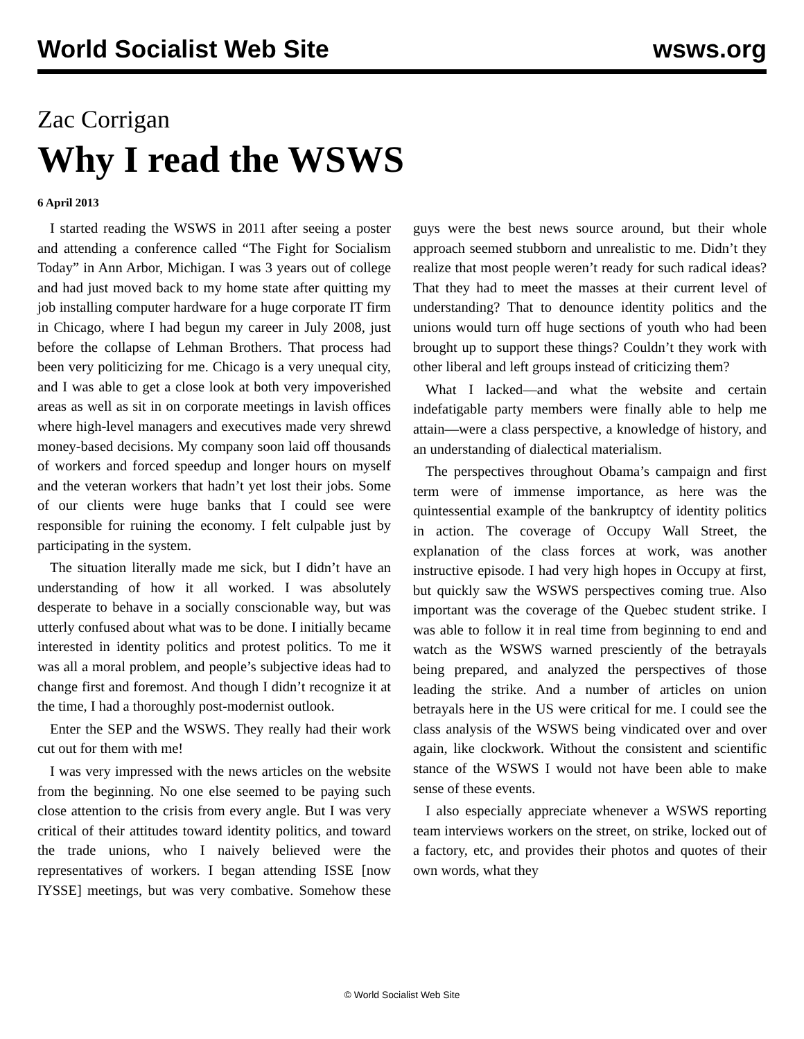World Socialist Web Site wsws.org
Zac Corrigan
Why I read the WSWS
6 April 2013
I started reading the WSWS in 2011 after seeing a poster and attending a conference called “The Fight for Socialism Today” in Ann Arbor, Michigan. I was 3 years out of college and had just moved back to my home state after quitting my job installing computer hardware for a huge corporate IT firm in Chicago, where I had begun my career in July 2008, just before the collapse of Lehman Brothers. That process had been very politicizing for me. Chicago is a very unequal city, and I was able to get a close look at both very impoverished areas as well as sit in on corporate meetings in lavish offices where high-level managers and executives made very shrewd money-based decisions. My company soon laid off thousands of workers and forced speedup and longer hours on myself and the veteran workers that hadn’t yet lost their jobs. Some of our clients were huge banks that I could see were responsible for ruining the economy. I felt culpable just by participating in the system.
The situation literally made me sick, but I didn’t have an understanding of how it all worked. I was absolutely desperate to behave in a socially conscionable way, but was utterly confused about what was to be done. I initially became interested in identity politics and protest politics. To me it was all a moral problem, and people’s subjective ideas had to change first and foremost. And though I didn’t recognize it at the time, I had a thoroughly post-modernist outlook.
Enter the SEP and the WSWS. They really had their work cut out for them with me!
I was very impressed with the news articles on the website from the beginning. No one else seemed to be paying such close attention to the crisis from every angle. But I was very critical of their attitudes toward identity politics, and toward the trade unions, who I naively believed were the representatives of workers. I began attending ISSE [now IYSSE] meetings, but was very combative. Somehow these guys were the best news source around, but their whole approach seemed stubborn and unrealistic to me. Didn’t they realize that most people weren’t ready for such radical ideas? That they had to meet the masses at their current level of understanding? That to denounce identity politics and the unions would turn off huge sections of youth who had been brought up to support these things? Couldn’t they work with other liberal and left groups instead of criticizing them?
What I lacked—and what the website and certain indefatigable party members were finally able to help me attain—were a class perspective, a knowledge of history, and an understanding of dialectical materialism.
The perspectives throughout Obama’s campaign and first term were of immense importance, as here was the quintessential example of the bankruptcy of identity politics in action. The coverage of Occupy Wall Street, the explanation of the class forces at work, was another instructive episode. I had very high hopes in Occupy at first, but quickly saw the WSWS perspectives coming true. Also important was the coverage of the Quebec student strike. I was able to follow it in real time from beginning to end and watch as the WSWS warned presciently of the betrayals being prepared, and analyzed the perspectives of those leading the strike. And a number of articles on union betrayals here in the US were critical for me. I could see the class analysis of the WSWS being vindicated over and over again, like clockwork. Without the consistent and scientific stance of the WSWS I would not have been able to make sense of these events.
I also especially appreciate whenever a WSWS reporting team interviews workers on the street, on strike, locked out of a factory, etc, and provides their photos and quotes of their own words, what they
© World Socialist Web Site